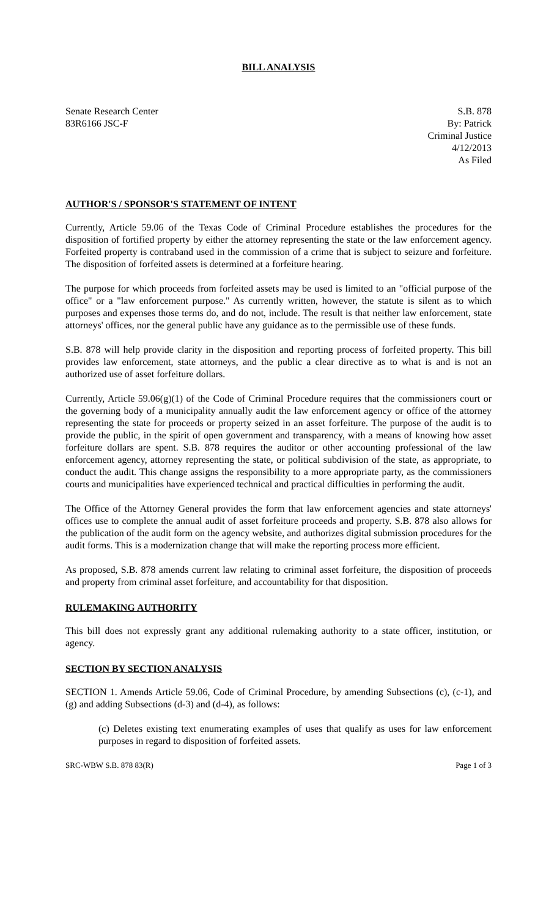BILL ANALYSIS
Senate Research Center
83R6166 JSC-F
S.B. 878
By: Patrick
Criminal Justice
4/12/2013
As Filed
AUTHOR'S / SPONSOR'S STATEMENT OF INTENT
Currently, Article 59.06 of the Texas Code of Criminal Procedure establishes the procedures for the disposition of fortified property by either the attorney representing the state or the law enforcement agency. Forfeited property is contraband used in the commission of a crime that is subject to seizure and forfeiture. The disposition of forfeited assets is determined at a forfeiture hearing.
The purpose for which proceeds from forfeited assets may be used is limited to an "official purpose of the office" or a "law enforcement purpose." As currently written, however, the statute is silent as to which purposes and expenses those terms do, and do not, include. The result is that neither law enforcement, state attorneys' offices, nor the general public have any guidance as to the permissible use of these funds.
S.B. 878 will help provide clarity in the disposition and reporting process of forfeited property. This bill provides law enforcement, state attorneys, and the public a clear directive as to what is and is not an authorized use of asset forfeiture dollars.
Currently, Article 59.06(g)(1) of the Code of Criminal Procedure requires that the commissioners court or the governing body of a municipality annually audit the law enforcement agency or office of the attorney representing the state for proceeds or property seized in an asset forfeiture. The purpose of the audit is to provide the public, in the spirit of open government and transparency, with a means of knowing how asset forfeiture dollars are spent. S.B. 878 requires the auditor or other accounting professional of the law enforcement agency, attorney representing the state, or political subdivision of the state, as appropriate, to conduct the audit. This change assigns the responsibility to a more appropriate party, as the commissioners courts and municipalities have experienced technical and practical difficulties in performing the audit.
The Office of the Attorney General provides the form that law enforcement agencies and state attorneys' offices use to complete the annual audit of asset forfeiture proceeds and property. S.B. 878 also allows for the publication of the audit form on the agency website, and authorizes digital submission procedures for the audit forms. This is a modernization change that will make the reporting process more efficient.
As proposed, S.B. 878 amends current law relating to criminal asset forfeiture, the disposition of proceeds and property from criminal asset forfeiture, and accountability for that disposition.
RULEMAKING AUTHORITY
This bill does not expressly grant any additional rulemaking authority to a state officer, institution, or agency.
SECTION BY SECTION ANALYSIS
SECTION 1. Amends Article 59.06, Code of Criminal Procedure, by amending Subsections (c), (c-1), and (g) and adding Subsections (d-3) and (d-4), as follows:
(c) Deletes existing text enumerating examples of uses that qualify as uses for law enforcement purposes in regard to disposition of forfeited assets.
SRC-WBW S.B. 878 83(R) Page 1 of 3